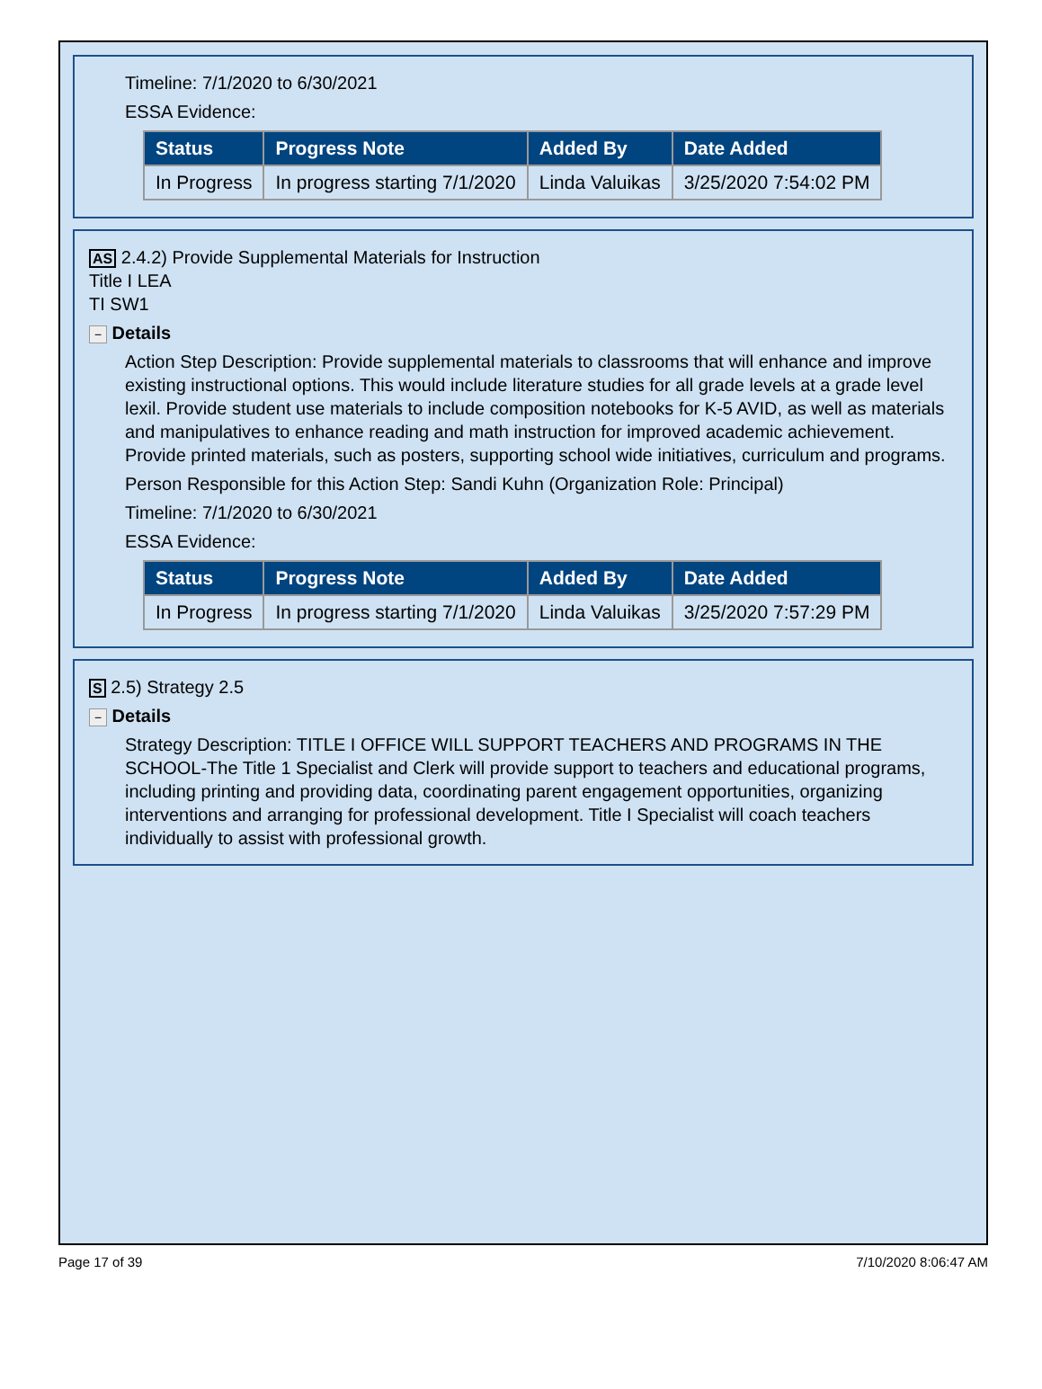Timeline: 7/1/2020 to 6/30/2021
ESSA Evidence:
| Status | Progress Note | Added By | Date Added |
| --- | --- | --- | --- |
| In Progress | In progress starting 7/1/2020 | Linda Valuikas | 3/25/2020 7:54:02 PM |
AS 2.4.2) Provide Supplemental Materials for Instruction
Title I LEA
TI SW1
− Details
Action Step Description: Provide supplemental materials to classrooms that will enhance and improve existing instructional options. This would include literature studies for all grade levels at a grade level lexil. Provide student use materials to include composition notebooks for K-5 AVID, as well as materials and manipulatives to enhance reading and math instruction for improved academic achievement. Provide printed materials, such as posters, supporting school wide initiatives, curriculum and programs.
Person Responsible for this Action Step: Sandi Kuhn (Organization Role: Principal)
Timeline: 7/1/2020 to 6/30/2021
ESSA Evidence:
| Status | Progress Note | Added By | Date Added |
| --- | --- | --- | --- |
| In Progress | In progress starting 7/1/2020 | Linda Valuikas | 3/25/2020 7:57:29 PM |
S 2.5) Strategy 2.5
− Details
Strategy Description: TITLE I OFFICE WILL SUPPORT TEACHERS AND PROGRAMS IN THE SCHOOL-The Title 1 Specialist and Clerk will provide support to teachers and educational programs, including printing and providing data, coordinating parent engagement opportunities, organizing interventions and arranging for professional development. Title I Specialist will coach teachers individually to assist with professional growth.
Page 17 of 39 7/10/2020 8:06:47 AM